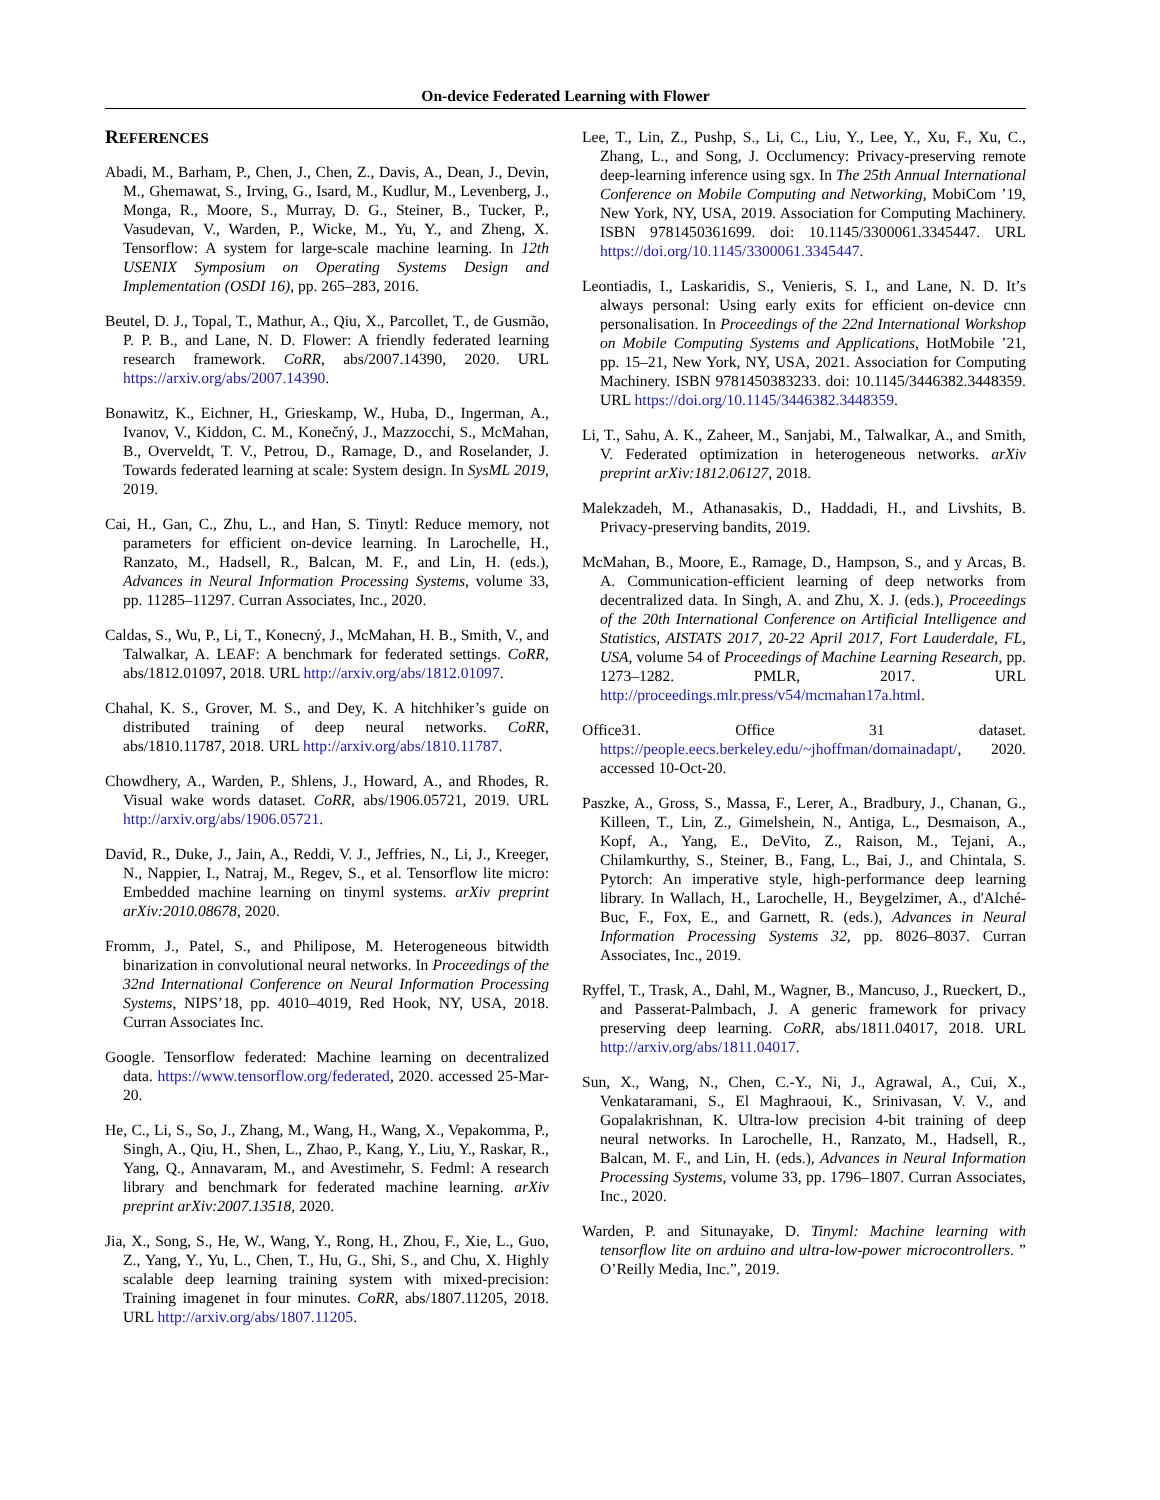On-device Federated Learning with Flower
REFERENCES
Abadi, M., Barham, P., Chen, J., Chen, Z., Davis, A., Dean, J., Devin, M., Ghemawat, S., Irving, G., Isard, M., Kudlur, M., Levenberg, J., Monga, R., Moore, S., Murray, D. G., Steiner, B., Tucker, P., Vasudevan, V., Warden, P., Wicke, M., Yu, Y., and Zheng, X. Tensorflow: A system for large-scale machine learning. In 12th USENIX Symposium on Operating Systems Design and Implementation (OSDI 16), pp. 265–283, 2016.
Beutel, D. J., Topal, T., Mathur, A., Qiu, X., Parcollet, T., de Gusmão, P. P. B., and Lane, N. D. Flower: A friendly federated learning research framework. CoRR, abs/2007.14390, 2020. URL https://arxiv.org/abs/2007.14390.
Bonawitz, K., Eichner, H., Grieskamp, W., Huba, D., Ingerman, A., Ivanov, V., Kiddon, C. M., Konečný, J., Mazzocchi, S., McMahan, B., Overveldt, T. V., Petrou, D., Ramage, D., and Roselander, J. Towards federated learning at scale: System design. In SysML 2019, 2019.
Cai, H., Gan, C., Zhu, L., and Han, S. Tinytl: Reduce memory, not parameters for efficient on-device learning. In Larochelle, H., Ranzato, M., Hadsell, R., Balcan, M. F., and Lin, H. (eds.), Advances in Neural Information Processing Systems, volume 33, pp. 11285–11297. Curran Associates, Inc., 2020.
Caldas, S., Wu, P., Li, T., Konecný, J., McMahan, H. B., Smith, V., and Talwalkar, A. LEAF: A benchmark for federated settings. CoRR, abs/1812.01097, 2018. URL http://arxiv.org/abs/1812.01097.
Chahal, K. S., Grover, M. S., and Dey, K. A hitchhiker’s guide on distributed training of deep neural networks. CoRR, abs/1810.11787, 2018. URL http://arxiv.org/abs/1810.11787.
Chowdhery, A., Warden, P., Shlens, J., Howard, A., and Rhodes, R. Visual wake words dataset. CoRR, abs/1906.05721, 2019. URL http://arxiv.org/abs/1906.05721.
David, R., Duke, J., Jain, A., Reddi, V. J., Jeffries, N., Li, J., Kreeger, N., Nappier, I., Natraj, M., Regev, S., et al. Tensorflow lite micro: Embedded machine learning on tinyml systems. arXiv preprint arXiv:2010.08678, 2020.
Fromm, J., Patel, S., and Philipose, M. Heterogeneous bitwidth binarization in convolutional neural networks. In Proceedings of the 32nd International Conference on Neural Information Processing Systems, NIPS’18, pp. 4010–4019, Red Hook, NY, USA, 2018. Curran Associates Inc.
Google. Tensorflow federated: Machine learning on decentralized data. https://www.tensorflow.org/federated, 2020. accessed 25-Mar-20.
He, C., Li, S., So, J., Zhang, M., Wang, H., Wang, X., Vepakomma, P., Singh, A., Qiu, H., Shen, L., Zhao, P., Kang, Y., Liu, Y., Raskar, R., Yang, Q., Annavaram, M., and Avestimehr, S. Fedml: A research library and benchmark for federated machine learning. arXiv preprint arXiv:2007.13518, 2020.
Jia, X., Song, S., He, W., Wang, Y., Rong, H., Zhou, F., Xie, L., Guo, Z., Yang, Y., Yu, L., Chen, T., Hu, G., Shi, S., and Chu, X. Highly scalable deep learning training system with mixed-precision: Training imagenet in four minutes. CoRR, abs/1807.11205, 2018. URL http://arxiv.org/abs/1807.11205.
Lee, T., Lin, Z., Pushp, S., Li, C., Liu, Y., Lee, Y., Xu, F., Xu, C., Zhang, L., and Song, J. Occlumency: Privacy-preserving remote deep-learning inference using sgx. In The 25th Annual International Conference on Mobile Computing and Networking, MobiCom ’19, New York, NY, USA, 2019. Association for Computing Machinery. ISBN 9781450361699. doi: 10.1145/3300061.3345447. URL https://doi.org/10.1145/3300061.3345447.
Leontiadis, I., Laskaridis, S., Venieris, S. I., and Lane, N. D. It’s always personal: Using early exits for efficient on-device cnn personalisation. In Proceedings of the 22nd International Workshop on Mobile Computing Systems and Applications, HotMobile ’21, pp. 15–21, New York, NY, USA, 2021. Association for Computing Machinery. ISBN 9781450383233. doi: 10.1145/3446382.3448359. URL https://doi.org/10.1145/3446382.3448359.
Li, T., Sahu, A. K., Zaheer, M., Sanjabi, M., Talwalkar, A., and Smith, V. Federated optimization in heterogeneous networks. arXiv preprint arXiv:1812.06127, 2018.
Malekzadeh, M., Athanasakis, D., Haddadi, H., and Livshits, B. Privacy-preserving bandits, 2019.
McMahan, B., Moore, E., Ramage, D., Hampson, S., and y Arcas, B. A. Communication-efficient learning of deep networks from decentralized data. In Singh, A. and Zhu, X. J. (eds.), Proceedings of the 20th International Conference on Artificial Intelligence and Statistics, AISTATS 2017, 20-22 April 2017, Fort Lauderdale, FL, USA, volume 54 of Proceedings of Machine Learning Research, pp. 1273–1282. PMLR, 2017. URL http://proceedings.mlr.press/v54/mcmahan17a.html.
Office31. Office 31 dataset. https://people.eecs.berkeley.edu/~jhoffman/domainadapt/, 2020. accessed 10-Oct-20.
Paszke, A., Gross, S., Massa, F., Lerer, A., Bradbury, J., Chanan, G., Killeen, T., Lin, Z., Gimelshein, N., Antiga, L., Desmaison, A., Kopf, A., Yang, E., DeVito, Z., Raison, M., Tejani, A., Chilamkurthy, S., Steiner, B., Fang, L., Bai, J., and Chintala, S. Pytorch: An imperative style, high-performance deep learning library. In Wallach, H., Larochelle, H., Beygelzimer, A., d'Alché-Buc, F., Fox, E., and Garnett, R. (eds.), Advances in Neural Information Processing Systems 32, pp. 8026–8037. Curran Associates, Inc., 2019.
Ryffel, T., Trask, A., Dahl, M., Wagner, B., Mancuso, J., Rueckert, D., and Passerat-Palmbach, J. A generic framework for privacy preserving deep learning. CoRR, abs/1811.04017, 2018. URL http://arxiv.org/abs/1811.04017.
Sun, X., Wang, N., Chen, C.-Y., Ni, J., Agrawal, A., Cui, X., Venkataramani, S., El Maghraoui, K., Srinivasan, V. V., and Gopalakrishnan, K. Ultra-low precision 4-bit training of deep neural networks. In Larochelle, H., Ranzato, M., Hadsell, R., Balcan, M. F., and Lin, H. (eds.), Advances in Neural Information Processing Systems, volume 33, pp. 1796–1807. Curran Associates, Inc., 2020.
Warden, P. and Situnayake, D. Tinyml: Machine learning with tensorflow lite on arduino and ultra-low-power microcontrollers. ” O’Reilly Media, Inc.”, 2019.